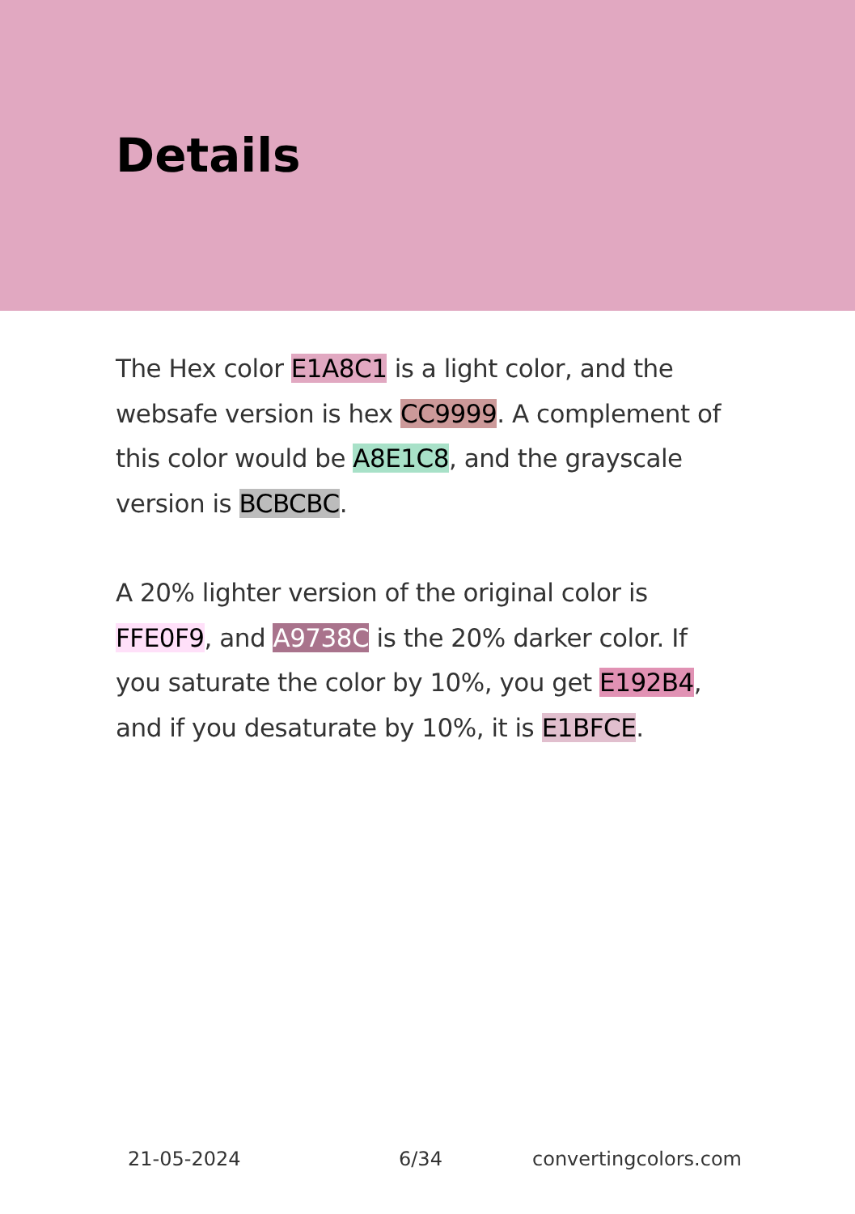Details
The Hex color E1A8C1 is a light color, and the websafe version is hex CC9999. A complement of this color would be A8E1C8, and the grayscale version is BCBCBC.
A 20% lighter version of the original color is FFE0F9, and A9738C is the 20% darker color. If you saturate the color by 10%, you get E192B4, and if you desaturate by 10%, it is E1BFCE.
21-05-2024 6/34 convertingcolors.com